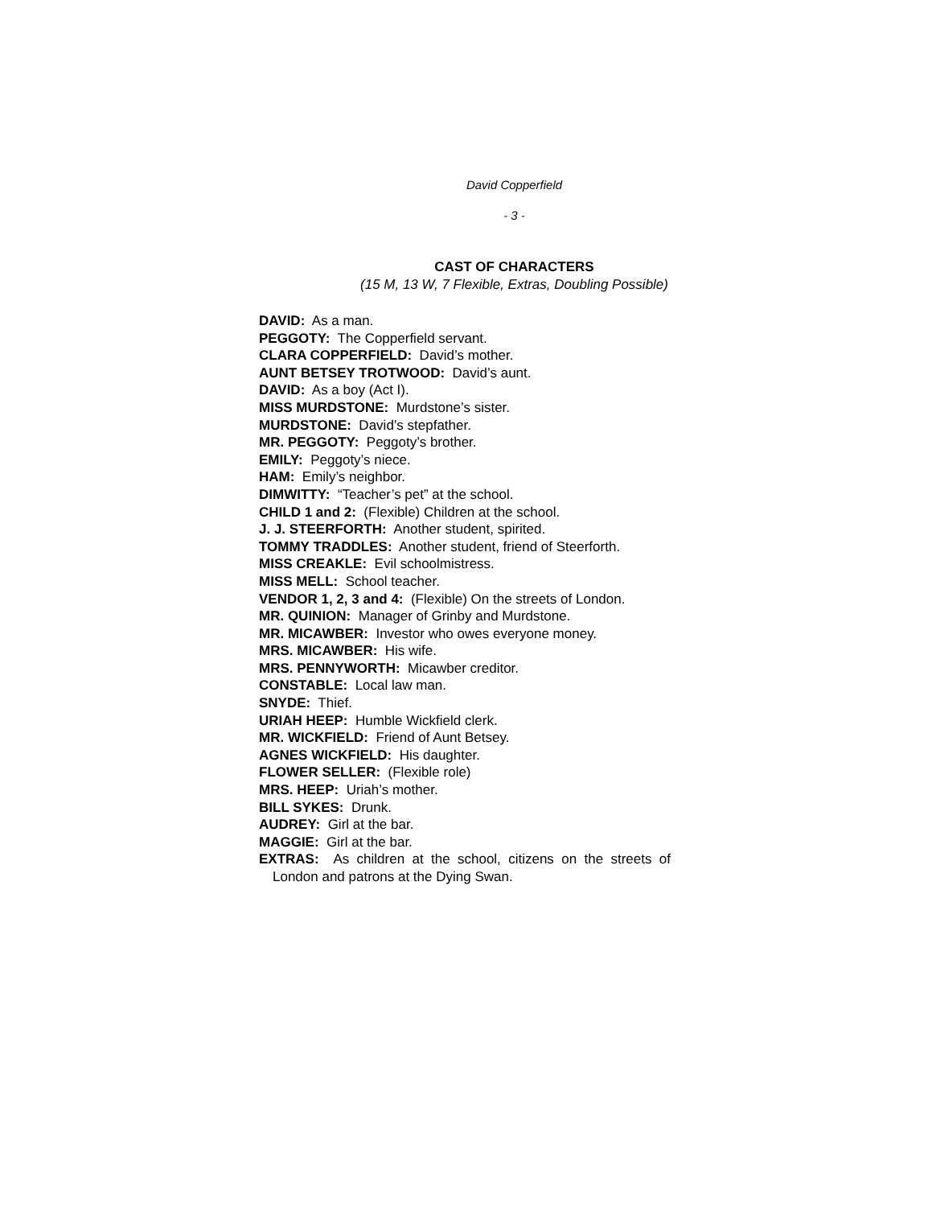David Copperfield
- 3 -
CAST OF CHARACTERS
(15 M, 13 W, 7 Flexible, Extras, Doubling Possible)
DAVID: As a man.
PEGGOTY: The Copperfield servant.
CLARA COPPERFIELD: David’s mother.
AUNT BETSEY TROTWOOD: David’s aunt.
DAVID: As a boy (Act I).
MISS MURDSTONE: Murdstone’s sister.
MURDSTONE: David’s stepfather.
MR. PEGGOTY: Peggoty’s brother.
EMILY: Peggoty’s niece.
HAM: Emily’s neighbor.
DIMWITTY: “Teacher’s pet” at the school.
CHILD 1 and 2: (Flexible) Children at the school.
J. J. STEERFORTH: Another student, spirited.
TOMMY TRADDLES: Another student, friend of Steerforth.
MISS CREAKLE: Evil schoolmistress.
MISS MELL: School teacher.
VENDOR 1, 2, 3 and 4: (Flexible) On the streets of London.
MR. QUINION: Manager of Grinby and Murdstone.
MR. MICAWBER: Investor who owes everyone money.
MRS. MICAWBER: His wife.
MRS. PENNYWORTH: Micawber creditor.
CONSTABLE: Local law man.
SNYDE: Thief.
URIAH HEEP: Humble Wickfield clerk.
MR. WICKFIELD: Friend of Aunt Betsey.
AGNES WICKFIELD: His daughter.
FLOWER SELLER: (Flexible role)
MRS. HEEP: Uriah’s mother.
BILL SYKES: Drunk.
AUDREY: Girl at the bar.
MAGGIE: Girl at the bar.
EXTRAS: As children at the school, citizens on the streets of London and patrons at the Dying Swan.